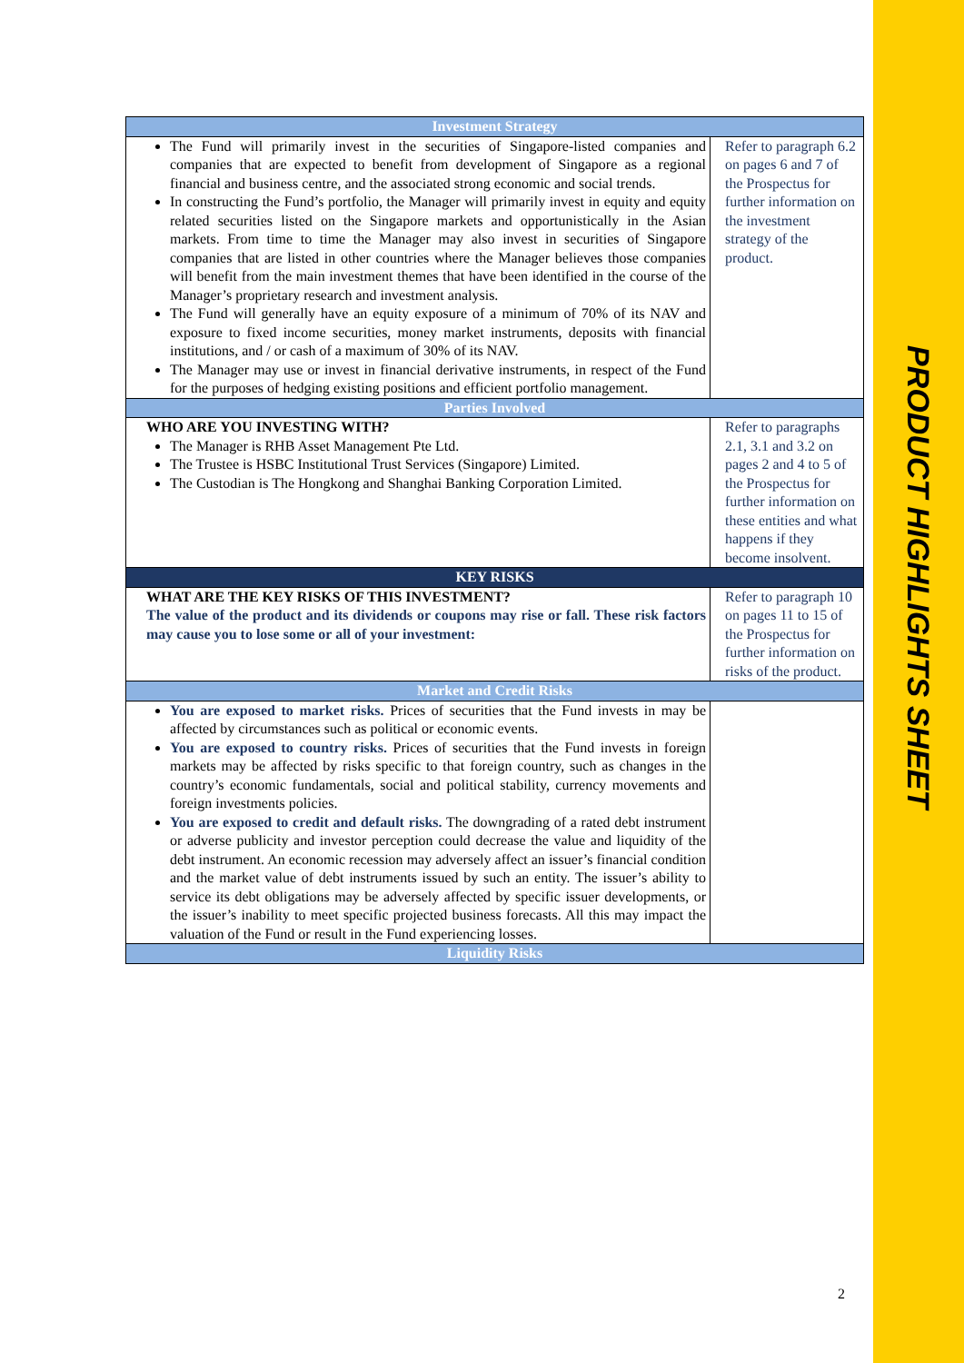PRODUCT HIGHLIGHTS SHEET
| Investment Strategy | |
| --- | --- |
| The Fund will primarily invest in the securities of Singapore-listed companies and companies that are expected to benefit from development of Singapore as a regional financial and business centre, and the associated strong economic and social trends. In constructing the Fund’s portfolio, the Manager will primarily invest in equity and equity related securities listed on the Singapore markets and opportunistically in the Asian markets. From time to time the Manager may also invest in securities of Singapore companies that are listed in other countries where the Manager believes those companies will benefit from the main investment themes that have been identified in the course of the Manager’s proprietary research and investment analysis. The Fund will generally have an equity exposure of a minimum of 70% of its NAV and exposure to fixed income securities, money market instruments, deposits with financial institutions, and / or cash of a maximum of 30% of its NAV. The Manager may use or invest in financial derivative instruments, in respect of the Fund for the purposes of hedging existing positions and efficient portfolio management. | Refer to paragraph 6.2 on pages 6 and 7 of the Prospectus for further information on the investment strategy of the product. |
| Parties Involved | |
| WHO ARE YOU INVESTING WITH? The Manager is RHB Asset Management Pte Ltd. The Trustee is HSBC Institutional Trust Services (Singapore) Limited. The Custodian is The Hongkong and Shanghai Banking Corporation Limited. | Refer to paragraphs 2.1, 3.1 and 3.2 on pages 2 and 4 to 5 of the Prospectus for further information on these entities and what happens if they become insolvent. |
| KEY RISKS | |
| WHAT ARE THE KEY RISKS OF THIS INVESTMENT? The value of the product and its dividends or coupons may rise or fall. These risk factors may cause you to lose some or all of your investment: | Refer to paragraph 10 on pages 11 to 15 of the Prospectus for further information on risks of the product. |
| Market and Credit Risks | |
| You are exposed to market risks. Prices of securities that the Fund invests in may be affected by circumstances such as political or economic events. You are exposed to country risks. Prices of securities that the Fund invests in foreign markets may be affected by risks specific to that foreign country, such as changes in the country’s economic fundamentals, social and political stability, currency movements and foreign investments policies. You are exposed to credit and default risks. The downgrading of a rated debt instrument or adverse publicity and investor perception could decrease the value and liquidity of the debt instrument. An economic recession may adversely affect an issuer’s financial condition and the market value of debt instruments issued by such an entity. The issuer’s ability to service its debt obligations may be adversely affected by specific issuer developments, or the issuer’s inability to meet specific projected business forecasts. All this may impact the valuation of the Fund or result in the Fund experiencing losses. | |
| Liquidity Risks | |
2